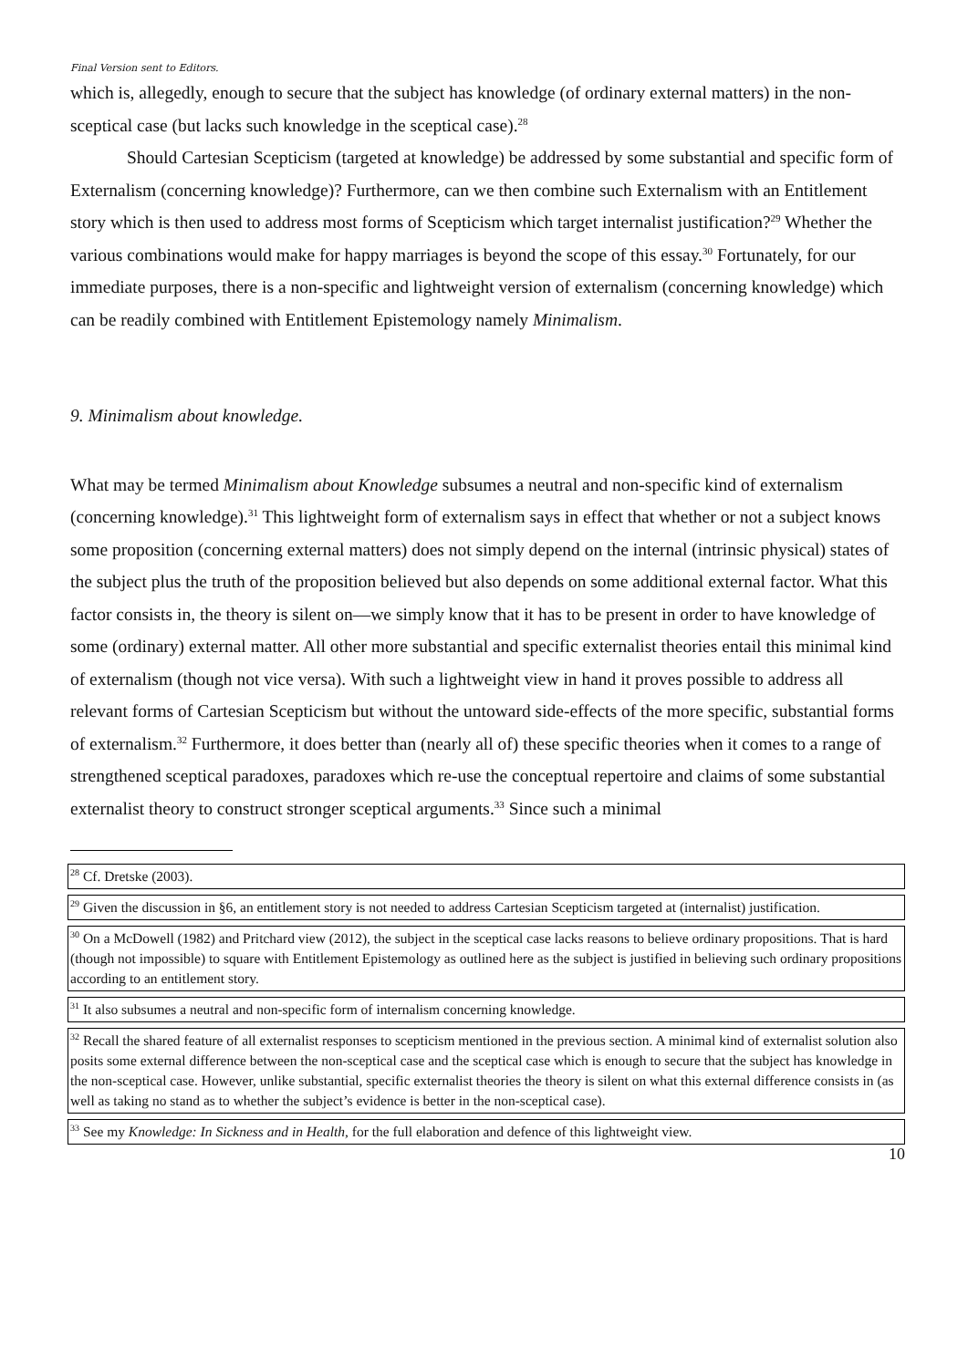Final Version sent to Editors.
which is, allegedly, enough to secure that the subject has knowledge (of ordinary external matters) in the non-sceptical case (but lacks such knowledge in the sceptical case).<sup>28</sup>
Should Cartesian Scepticism (targeted at knowledge) be addressed by some substantial and specific form of Externalism (concerning knowledge)? Furthermore, can we then combine such Externalism with an Entitlement story which is then used to address most forms of Scepticism which target internalist justification?<sup>29</sup> Whether the various combinations would make for happy marriages is beyond the scope of this essay.<sup>30</sup> Fortunately, for our immediate purposes, there is a non-specific and lightweight version of externalism (concerning knowledge) which can be readily combined with Entitlement Epistemology namely Minimalism.
9. Minimalism about knowledge.
What may be termed Minimalism about Knowledge subsumes a neutral and non-specific kind of externalism (concerning knowledge).<sup>31</sup> This lightweight form of externalism says in effect that whether or not a subject knows some proposition (concerning external matters) does not simply depend on the internal (intrinsic physical) states of the subject plus the truth of the proposition believed but also depends on some additional external factor. What this factor consists in, the theory is silent on—we simply know that it has to be present in order to have knowledge of some (ordinary) external matter. All other more substantial and specific externalist theories entail this minimal kind of externalism (though not vice versa). With such a lightweight view in hand it proves possible to address all relevant forms of Cartesian Scepticism but without the untoward side-effects of the more specific, substantial forms of externalism.<sup>32</sup> Furthermore, it does better than (nearly all of) these specific theories when it comes to a range of strengthened sceptical paradoxes, paradoxes which re-use the conceptual repertoire and claims of some substantial externalist theory to construct stronger sceptical arguments.<sup>33</sup> Since such a minimal
<sup>28</sup> Cf. Dretske (2003).
<sup>29</sup> Given the discussion in §6, an entitlement story is not needed to address Cartesian Scepticism targeted at (internalist) justification.
<sup>30</sup> On a McDowell (1982) and Pritchard view (2012), the subject in the sceptical case lacks reasons to believe ordinary propositions. That is hard (though not impossible) to square with Entitlement Epistemology as outlined here as the subject is justified in believing such ordinary propositions according to an entitlement story.
<sup>31</sup> It also subsumes a neutral and non-specific form of internalism concerning knowledge.
<sup>32</sup> Recall the shared feature of all externalist responses to scepticism mentioned in the previous section. A minimal kind of externalist solution also posits some external difference between the non-sceptical case and the sceptical case which is enough to secure that the subject has knowledge in the non-sceptical case. However, unlike substantial, specific externalist theories the theory is silent on what this external difference consists in (as well as taking no stand as to whether the subject’s evidence is better in the non-sceptical case).
<sup>33</sup> See my Knowledge: In Sickness and in Health, for the full elaboration and defence of this lightweight view.
10